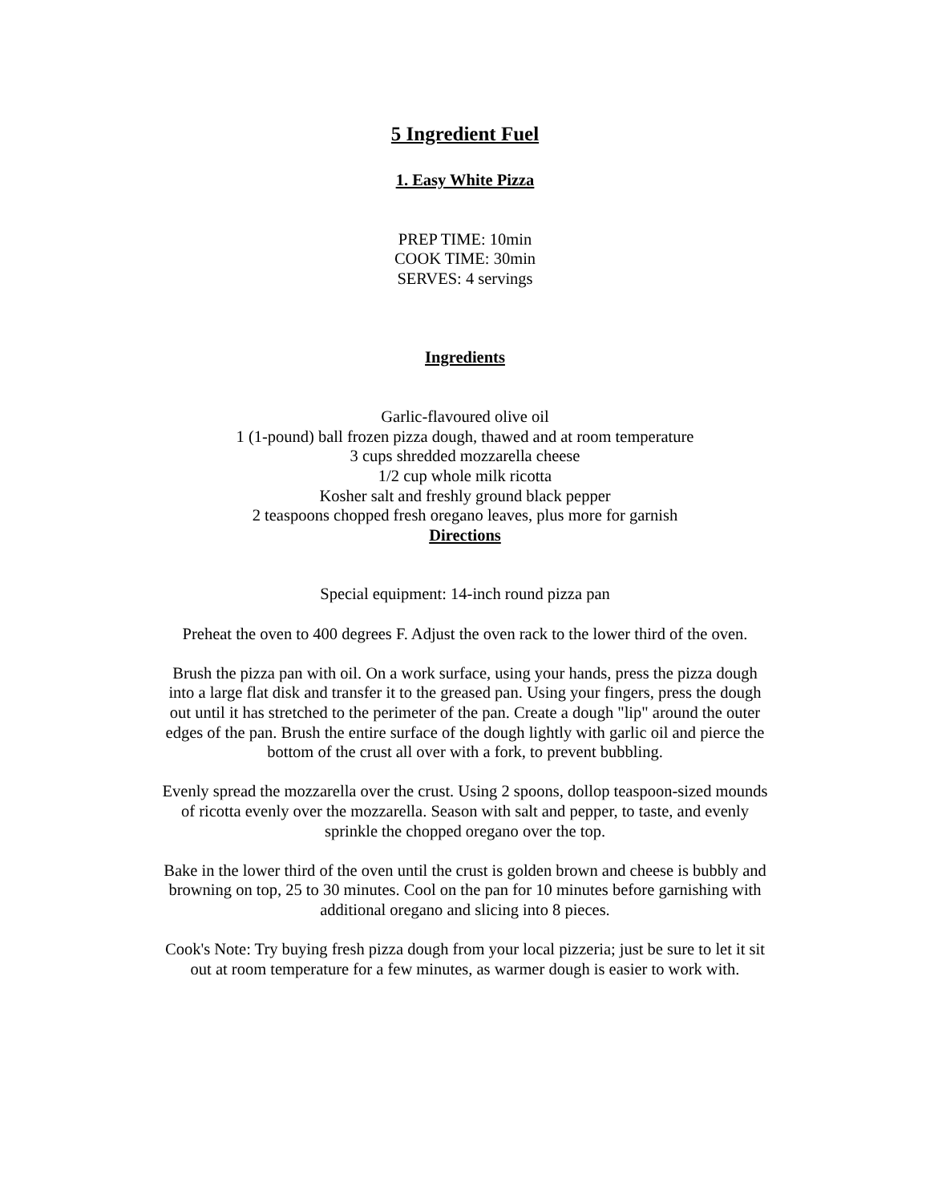5 Ingredient Fuel
1. Easy White Pizza
PREP TIME: 10min
COOK TIME: 30min
SERVES: 4 servings
Ingredients
Garlic-flavoured olive oil
1 (1-pound) ball frozen pizza dough, thawed and at room temperature
3 cups shredded mozzarella cheese
1/2 cup whole milk ricotta
Kosher salt and freshly ground black pepper
2 teaspoons chopped fresh oregano leaves, plus more for garnish
Directions
Special equipment: 14-inch round pizza pan
Preheat the oven to 400 degrees F. Adjust the oven rack to the lower third of the oven.
Brush the pizza pan with oil. On a work surface, using your hands, press the pizza dough into a large flat disk and transfer it to the greased pan. Using your fingers, press the dough out until it has stretched to the perimeter of the pan. Create a dough "lip" around the outer edges of the pan. Brush the entire surface of the dough lightly with garlic oil and pierce the bottom of the crust all over with a fork, to prevent bubbling.
Evenly spread the mozzarella over the crust. Using 2 spoons, dollop teaspoon-sized mounds of ricotta evenly over the mozzarella. Season with salt and pepper, to taste, and evenly sprinkle the chopped oregano over the top.
Bake in the lower third of the oven until the crust is golden brown and cheese is bubbly and browning on top, 25 to 30 minutes. Cool on the pan for 10 minutes before garnishing with additional oregano and slicing into 8 pieces.
Cook's Note: Try buying fresh pizza dough from your local pizzeria; just be sure to let it sit out at room temperature for a few minutes, as warmer dough is easier to work with.